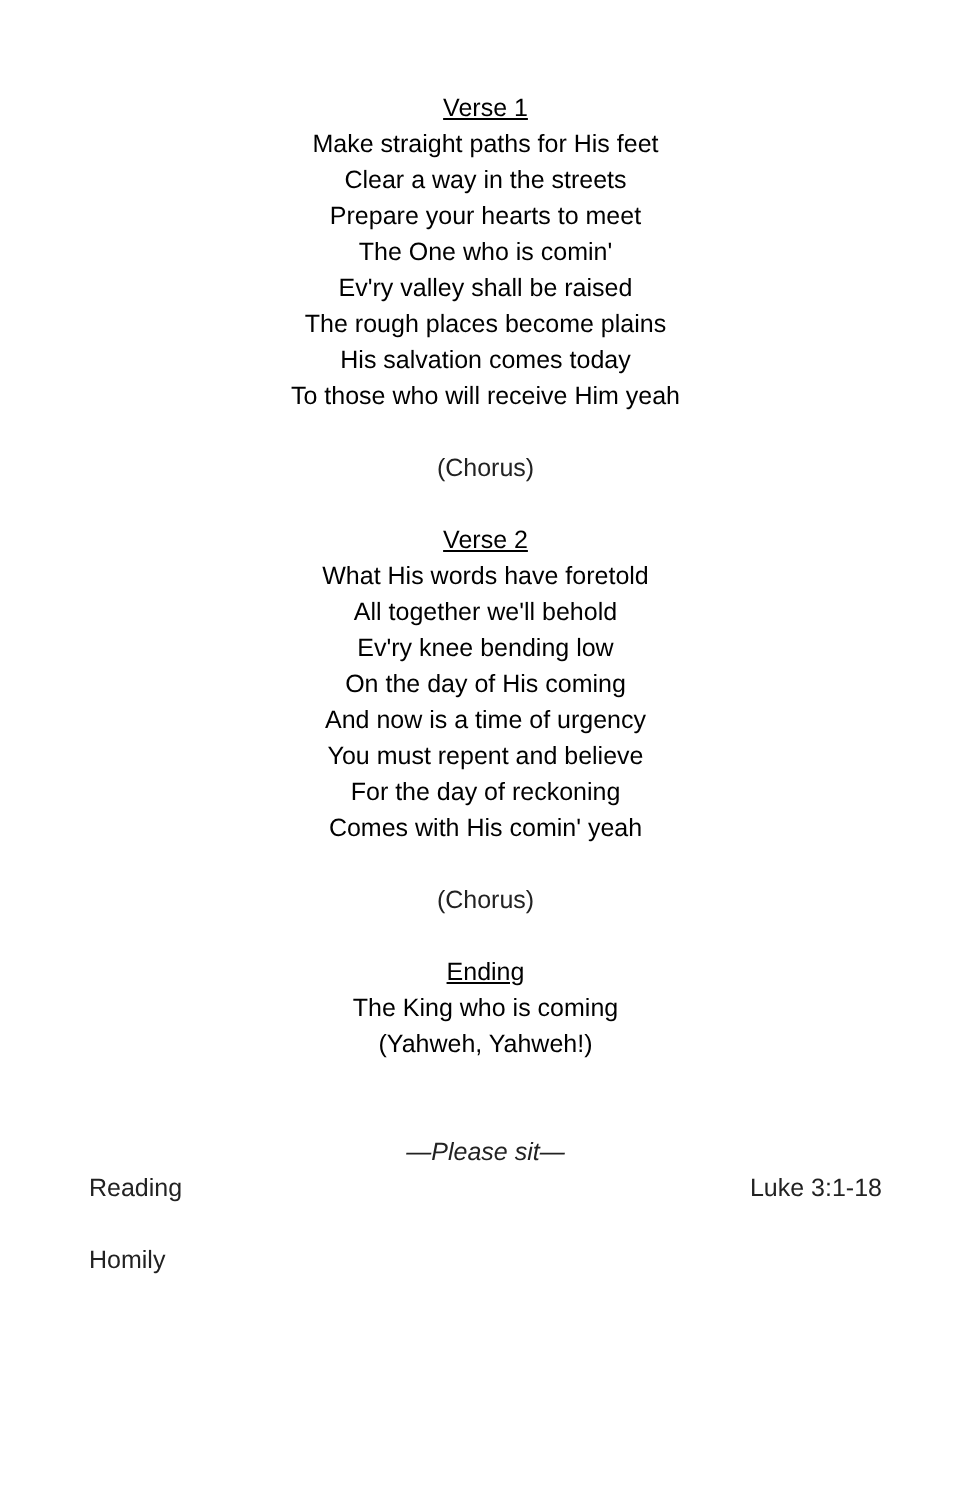Verse 1
Make straight paths for His feet
Clear a way in the streets
Prepare your hearts to meet
The One who is comin'
Ev'ry valley shall be raised
The rough places become plains
His salvation comes today
To those who will receive Him yeah
(Chorus)
Verse 2
What His words have foretold
All together we'll behold
Ev'ry knee bending low
On the day of His coming
And now is a time of urgency
You must repent and believe
For the day of reckoning
Comes with His comin' yeah
(Chorus)
Ending
The King who is coming
(Yahweh, Yahweh!)
—Please sit—
Reading Luke 3:1-18
Homily